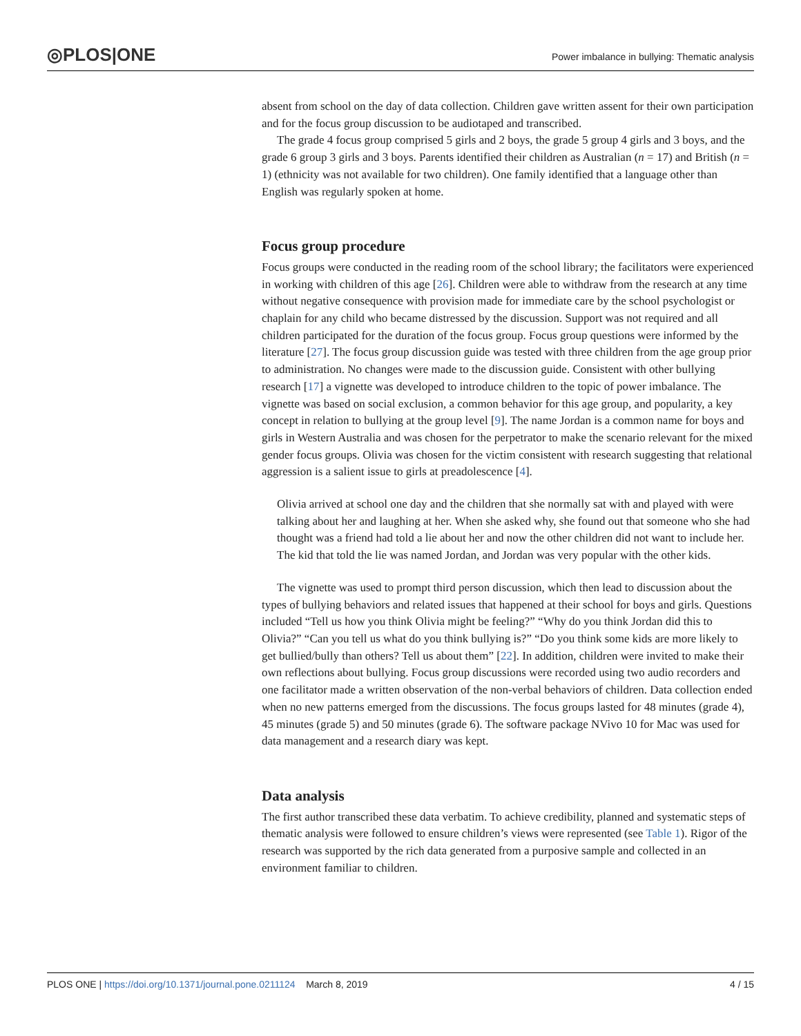◎PLOS|ONE
Power imbalance in bullying: Thematic analysis
absent from school on the day of data collection. Children gave written assent for their own participation and for the focus group discussion to be audiotaped and transcribed.
The grade 4 focus group comprised 5 girls and 2 boys, the grade 5 group 4 girls and 3 boys, and the grade 6 group 3 girls and 3 boys. Parents identified their children as Australian (n = 17) and British (n = 1) (ethnicity was not available for two children). One family identified that a language other than English was regularly spoken at home.
Focus group procedure
Focus groups were conducted in the reading room of the school library; the facilitators were experienced in working with children of this age [26]. Children were able to withdraw from the research at any time without negative consequence with provision made for immediate care by the school psychologist or chaplain for any child who became distressed by the discussion. Support was not required and all children participated for the duration of the focus group. Focus group questions were informed by the literature [27]. The focus group discussion guide was tested with three children from the age group prior to administration. No changes were made to the discussion guide. Consistent with other bullying research [17] a vignette was developed to introduce children to the topic of power imbalance. The vignette was based on social exclusion, a common behavior for this age group, and popularity, a key concept in relation to bullying at the group level [9]. The name Jordan is a common name for boys and girls in Western Australia and was chosen for the perpetrator to make the scenario relevant for the mixed gender focus groups. Olivia was chosen for the victim consistent with research suggesting that relational aggression is a salient issue to girls at preadolescence [4].
Olivia arrived at school one day and the children that she normally sat with and played with were talking about her and laughing at her. When she asked why, she found out that someone who she had thought was a friend had told a lie about her and now the other children did not want to include her. The kid that told the lie was named Jordan, and Jordan was very popular with the other kids.
The vignette was used to prompt third person discussion, which then lead to discussion about the types of bullying behaviors and related issues that happened at their school for boys and girls. Questions included “Tell us how you think Olivia might be feeling?” “Why do you think Jordan did this to Olivia?” “Can you tell us what do you think bullying is?” “Do you think some kids are more likely to get bullied/bully than others? Tell us about them” [22]. In addition, children were invited to make their own reflections about bullying. Focus group discussions were recorded using two audio recorders and one facilitator made a written observation of the non-verbal behaviors of children. Data collection ended when no new patterns emerged from the discussions. The focus groups lasted for 48 minutes (grade 4), 45 minutes (grade 5) and 50 minutes (grade 6). The software package NVivo 10 for Mac was used for data management and a research diary was kept.
Data analysis
The first author transcribed these data verbatim. To achieve credibility, planned and systematic steps of thematic analysis were followed to ensure children’s views were represented (see Table 1). Rigor of the research was supported by the rich data generated from a purposive sample and collected in an environment familiar to children.
PLOS ONE | https://doi.org/10.1371/journal.pone.0211124 March 8, 2019 4 / 15